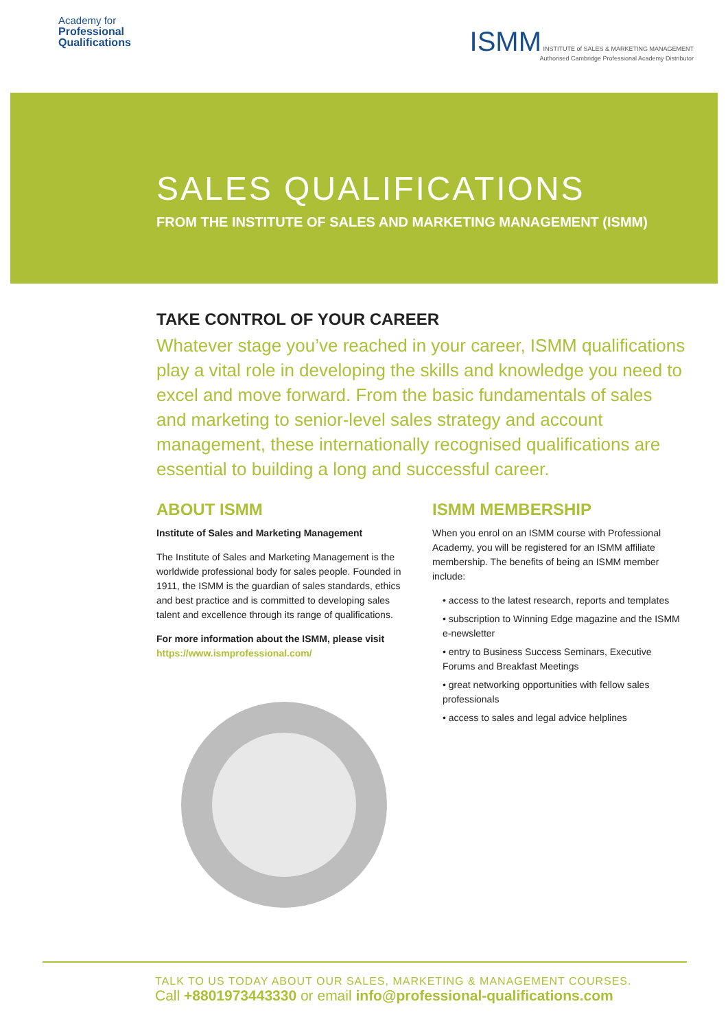Academy for
Professional
Qualifications
ISMM INSTITUTE of SALES & MARKETING MANAGEMENT
Authorised Cambridge Professional Academy Distributor
SALES QUALIFICATIONS
FROM THE INSTITUTE OF SALES AND MARKETING MANAGEMENT (ISMM)
TAKE CONTROL OF YOUR CAREER
Whatever stage you’ve reached in your career, ISMM qualifications play a vital role in developing the skills and knowledge you need to excel and move forward. From the basic fundamentals of sales and marketing to senior-level sales strategy and account management, these internationally recognised qualifications are essential to building a long and successful career.
ABOUT ISMM
Institute of Sales and Marketing Management
The Institute of Sales and Marketing Management is the worldwide professional body for sales people. Founded in 1911, the ISMM is the guardian of sales standards, ethics and best practice and is committed to developing sales talent and excellence through its range of qualifications.
For more information about the ISMM, please visit
https://www.ismprofessional.com/
ISMM MEMBERSHIP
When you enrol on an ISMM course with Professional Academy, you will be registered for an ISMM affiliate membership. The benefits of being an ISMM member include:
• access to the latest research, reports and templates
• subscription to Winning Edge magazine and the ISMM e-newsletter
• entry to Business Success Seminars, Executive Forums and Breakfast Meetings
• great networking opportunities with fellow sales professionals
• access to sales and legal advice helplines
TALK TO US TODAY ABOUT OUR SALES, MARKETING & MANAGEMENT COURSES.
Call +8801973443330 or email info@professional-qualifications.com